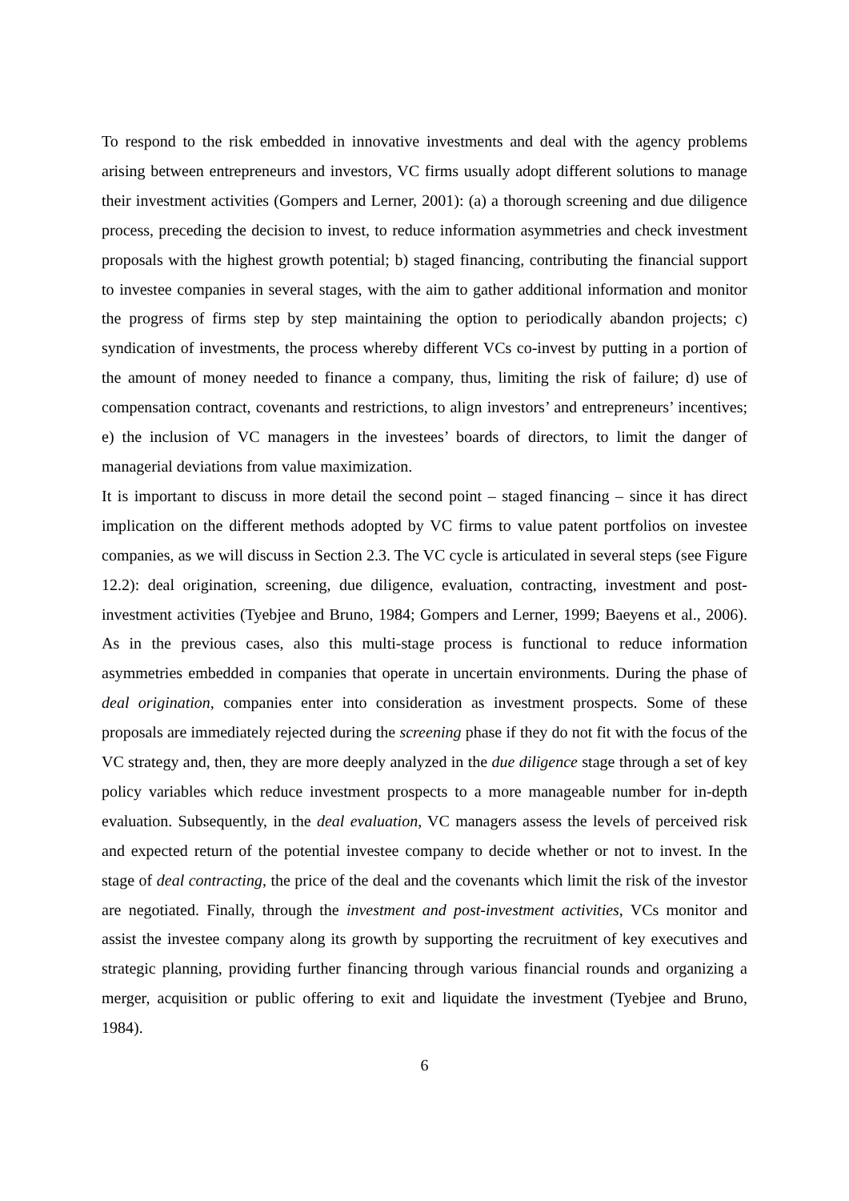To respond to the risk embedded in innovative investments and deal with the agency problems arising between entrepreneurs and investors, VC firms usually adopt different solutions to manage their investment activities (Gompers and Lerner, 2001): (a) a thorough screening and due diligence process, preceding the decision to invest, to reduce information asymmetries and check investment proposals with the highest growth potential; b) staged financing, contributing the financial support to investee companies in several stages, with the aim to gather additional information and monitor the progress of firms step by step maintaining the option to periodically abandon projects; c) syndication of investments, the process whereby different VCs co-invest by putting in a portion of the amount of money needed to finance a company, thus, limiting the risk of failure; d) use of compensation contract, covenants and restrictions, to align investors’ and entrepreneurs’ incentives; e) the inclusion of VC managers in the investees’ boards of directors, to limit the danger of managerial deviations from value maximization.
It is important to discuss in more detail the second point – staged financing – since it has direct implication on the different methods adopted by VC firms to value patent portfolios on investee companies, as we will discuss in Section 2.3. The VC cycle is articulated in several steps (see Figure 12.2): deal origination, screening, due diligence, evaluation, contracting, investment and post-investment activities (Tyebjee and Bruno, 1984; Gompers and Lerner, 1999; Baeyens et al., 2006). As in the previous cases, also this multi-stage process is functional to reduce information asymmetries embedded in companies that operate in uncertain environments. During the phase of deal origination, companies enter into consideration as investment prospects. Some of these proposals are immediately rejected during the screening phase if they do not fit with the focus of the VC strategy and, then, they are more deeply analyzed in the due diligence stage through a set of key policy variables which reduce investment prospects to a more manageable number for in-depth evaluation. Subsequently, in the deal evaluation, VC managers assess the levels of perceived risk and expected return of the potential investee company to decide whether or not to invest. In the stage of deal contracting, the price of the deal and the covenants which limit the risk of the investor are negotiated. Finally, through the investment and post-investment activities, VCs monitor and assist the investee company along its growth by supporting the recruitment of key executives and strategic planning, providing further financing through various financial rounds and organizing a merger, acquisition or public offering to exit and liquidate the investment (Tyebjee and Bruno, 1984).
6